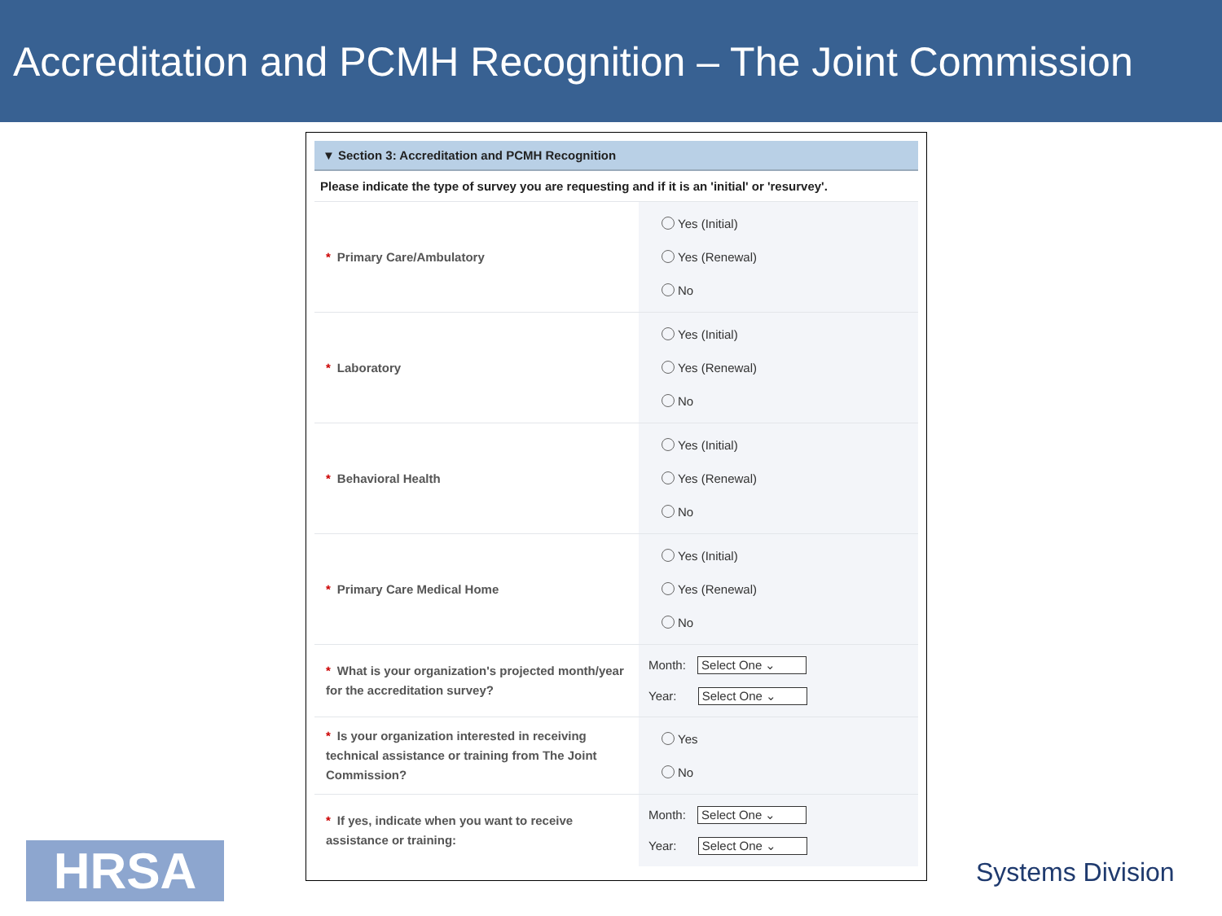Accreditation and PCMH Recognition – The Joint Commission
▼ Section 3: Accreditation and PCMH Recognition
Please indicate the type of survey you are requesting and if it is an 'initial' or 'resurvey'.
| * Primary Care/Ambulatory | Yes (Initial) Yes (Renewal) No |
| * Laboratory | Yes (Initial) Yes (Renewal) No |
| * Behavioral Health | Yes (Initial) Yes (Renewal) No |
| * Primary Care Medical Home | Yes (Initial) Yes (Renewal) No |
| * What is your organization's projected month/year for the accreditation survey? | Month: Select One ⌄ Year: Select One ⌄ |
| * Is your organization interested in receiving technical assistance or training from The Joint Commission? | Yes No |
| * If yes, indicate when you want to receive assistance or training: | Month: Select One ⌄ Year: Select One ⌄ |
HRSA Systems Division